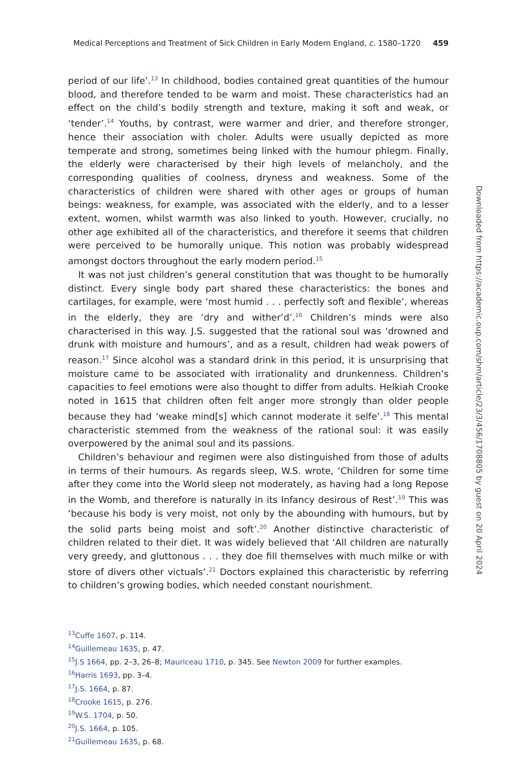Medical Perceptions and Treatment of Sick Children in Early Modern England, c. 1580–1720 459
period of our life’.<sup>13</sup> In childhood, bodies contained great quantities of the humour blood, and therefore tended to be warm and moist. These characteristics had an effect on the child’s bodily strength and texture, making it soft and weak, or ‘tender’.<sup>14</sup> Youths, by contrast, were warmer and drier, and therefore stronger, hence their association with choler. Adults were usually depicted as more temperate and strong, sometimes being linked with the humour phlegm. Finally, the elderly were characterised by their high levels of melancholy, and the corresponding qualities of coolness, dryness and weakness. Some of the characteristics of children were shared with other ages or groups of human beings: weakness, for example, was associated with the elderly, and to a lesser extent, women, whilst warmth was also linked to youth. However, crucially, no other age exhibited all of the characteristics, and therefore it seems that children were perceived to be humorally unique. This notion was probably widespread amongst doctors throughout the early modern period.<sup>15</sup>
It was not just children’s general constitution that was thought to be humorally distinct. Every single body part shared these characteristics: the bones and cartilages, for example, were ‘most humid . . . perfectly soft and flexible’, whereas in the elderly, they are ‘dry and wither’d’.<sup>16</sup> Children’s minds were also characterised in this way. J.S. suggested that the rational soul was ‘drowned and drunk with moisture and humours’, and as a result, children had weak powers of reason.<sup>17</sup> Since alcohol was a standard drink in this period, it is unsurprising that moisture came to be associated with irrationality and drunkenness. Children’s capacities to feel emotions were also thought to differ from adults. Helkiah Crooke noted in 1615 that children often felt anger more strongly than older people because they had ‘weake mind[s] which cannot moderate it selfe’.<sup>18</sup> This mental characteristic stemmed from the weakness of the rational soul: it was easily overpowered by the animal soul and its passions.
Children’s behaviour and regimen were also distinguished from those of adults in terms of their humours. As regards sleep, W.S. wrote, ‘Children for some time after they come into the World sleep not moderately, as having had a long Repose in the Womb, and therefore is naturally in its Infancy desirous of Rest’.<sup>19</sup> This was ‘because his body is very moist, not only by the abounding with humours, but by the solid parts being moist and soft’.<sup>20</sup> Another distinctive characteristic of children related to their diet. It was widely believed that ‘All children are naturally very greedy, and gluttonous . . . they doe fill themselves with much milke or with store of divers other victuals’.<sup>21</sup> Doctors explained this characteristic by referring to children’s growing bodies, which needed constant nourishment.
<sup>13</sup> Cuffe 1607, p. 114.
<sup>14</sup> Guillemeau 1635, p. 47.
<sup>15</sup> J.S 1664, pp. 2–3, 26–8; Mauriceau 1710, p. 345. See Newton 2009 for further examples.
<sup>16</sup> Harris 1693, pp. 3–4.
<sup>17</sup> J.S. 1664, p. 87.
<sup>18</sup> Crooke 1615, p. 276.
<sup>19</sup> W.S. 1704, p. 50.
<sup>20</sup> J.S. 1664, p. 105.
<sup>21</sup> Guillemeau 1635, p. 68.
Downloaded from https://academic.oup.com/shm/article/23/3/456/1708805 by guest on 20 April 2024